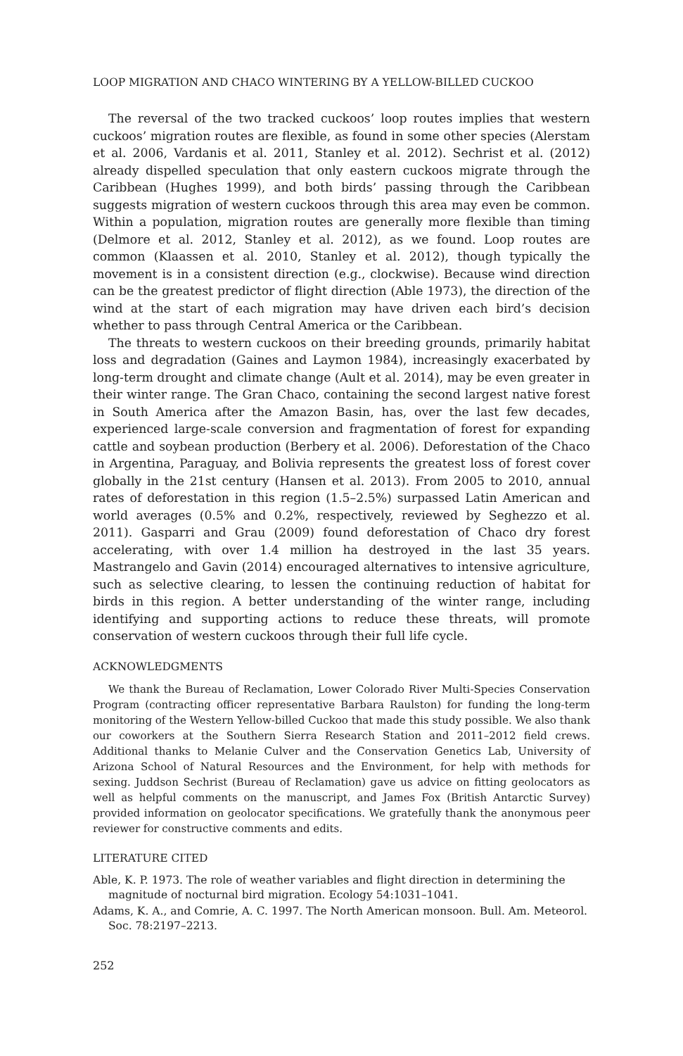LOOP MIGRATION AND CHACO WINTERING BY A YELLOW-BILLED CUCKOO
The reversal of the two tracked cuckoos’ loop routes implies that western cuckoos’ migration routes are flexible, as found in some other species (Alerstam et al. 2006, Vardanis et al. 2011, Stanley et al. 2012). Sechrist et al. (2012) already dispelled speculation that only eastern cuckoos migrate through the Caribbean (Hughes 1999), and both birds’ passing through the Caribbean suggests migration of western cuckoos through this area may even be common. Within a population, migration routes are generally more flexible than timing (Delmore et al. 2012, Stanley et al. 2012), as we found. Loop routes are common (Klaassen et al. 2010, Stanley et al. 2012), though typically the movement is in a consistent direction (e.g., clockwise). Because wind direction can be the greatest predictor of flight direction (Able 1973), the direction of the wind at the start of each migration may have driven each bird’s decision whether to pass through Central America or the Caribbean.
The threats to western cuckoos on their breeding grounds, primarily habitat loss and degradation (Gaines and Laymon 1984), increasingly exacerbated by long-term drought and climate change (Ault et al. 2014), may be even greater in their winter range. The Gran Chaco, containing the second largest native forest in South America after the Amazon Basin, has, over the last few decades, experienced large-scale conversion and fragmentation of forest for expanding cattle and soybean production (Berbery et al. 2006). Deforestation of the Chaco in Argentina, Paraguay, and Bolivia represents the greatest loss of forest cover globally in the 21st century (Hansen et al. 2013). From 2005 to 2010, annual rates of deforestation in this region (1.5–2.5%) surpassed Latin American and world averages (0.5% and 0.2%, respectively, reviewed by Seghezzo et al. 2011). Gasparri and Grau (2009) found deforestation of Chaco dry forest accelerating, with over 1.4 million ha destroyed in the last 35 years. Mastrangelo and Gavin (2014) encouraged alternatives to intensive agriculture, such as selective clearing, to lessen the continuing reduction of habitat for birds in this region. A better understanding of the winter range, including identifying and supporting actions to reduce these threats, will promote conservation of western cuckoos through their full life cycle.
ACKNOWLEDGMENTS
We thank the Bureau of Reclamation, Lower Colorado River Multi-Species Conservation Program (contracting officer representative Barbara Raulston) for funding the long-term monitoring of the Western Yellow-billed Cuckoo that made this study possible. We also thank our coworkers at the Southern Sierra Research Station and 2011–2012 field crews. Additional thanks to Melanie Culver and the Conservation Genetics Lab, University of Arizona School of Natural Resources and the Environment, for help with methods for sexing. Juddson Sechrist (Bureau of Reclamation) gave us advice on fitting geolocators as well as helpful comments on the manuscript, and James Fox (British Antarctic Survey) provided information on geolocator specifications. We gratefully thank the anonymous peer reviewer for constructive comments and edits.
LITERATURE CITED
Able, K. P. 1973. The role of weather variables and flight direction in determining the magnitude of nocturnal bird migration. Ecology 54:1031–1041.
Adams, K. A., and Comrie, A. C. 1997. The North American monsoon. Bull. Am. Meteorol. Soc. 78:2197–2213.
252